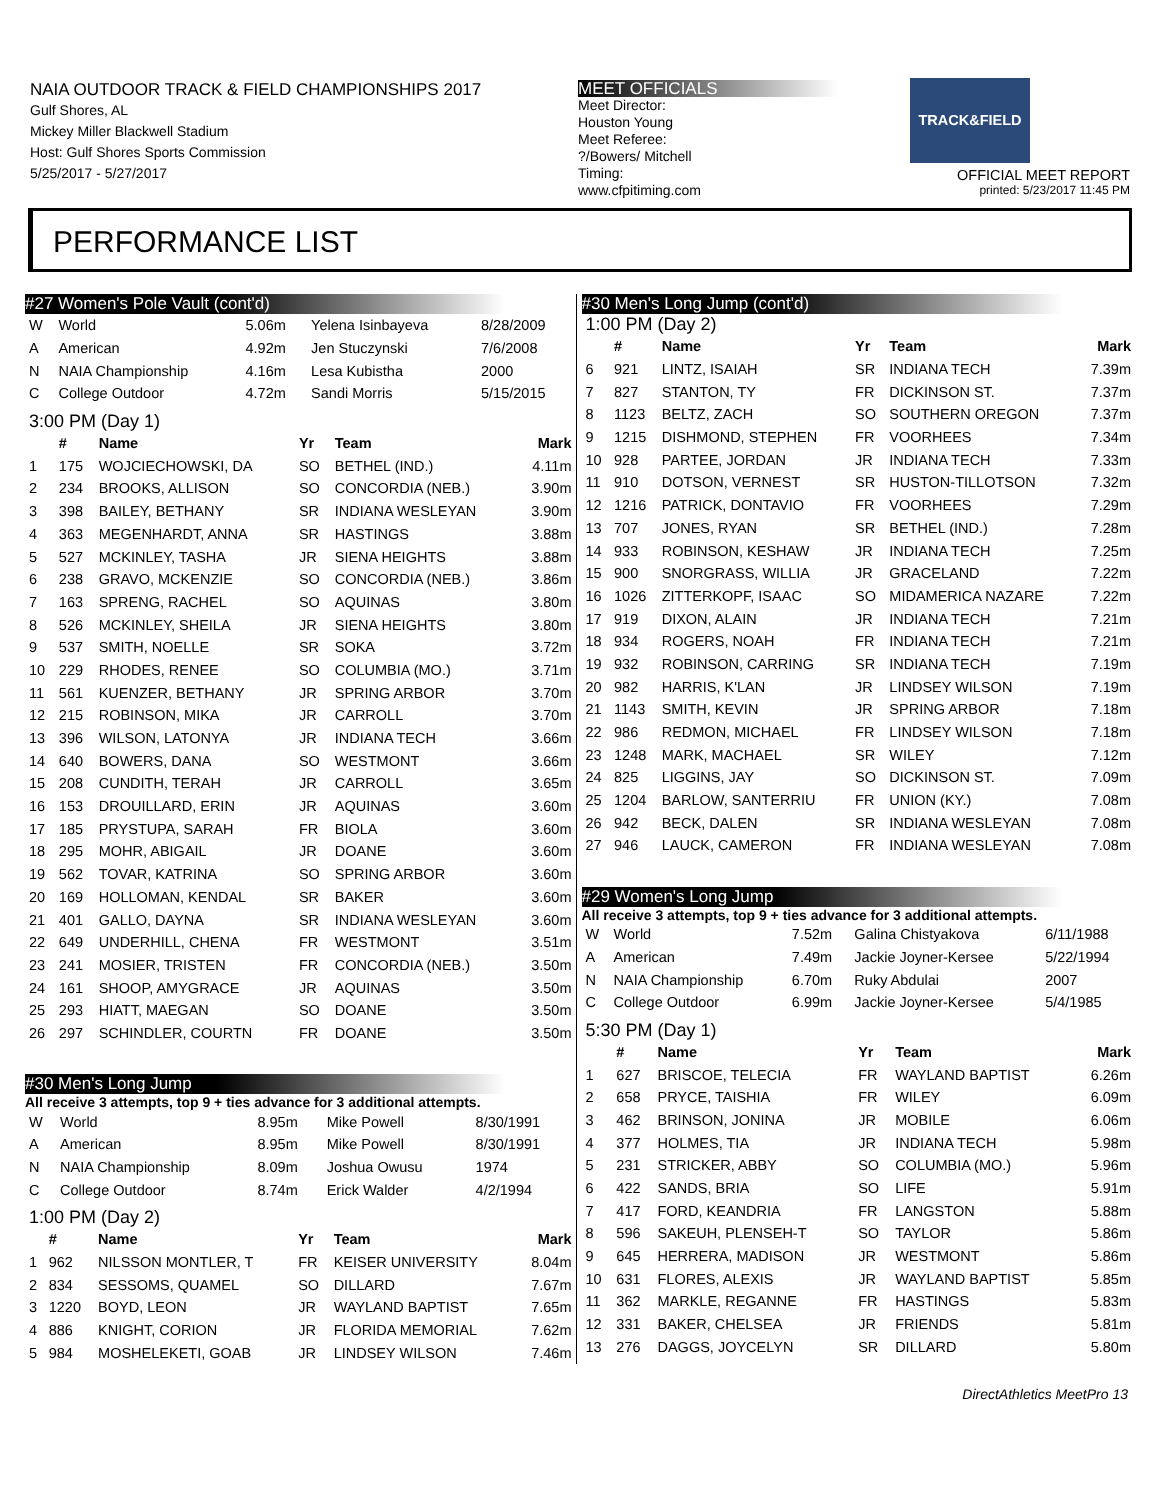NAIA OUTDOOR TRACK & FIELD CHAMPIONSHIPS 2017
Gulf Shores, AL
Mickey Miller Blackwell Stadium
Host: Gulf Shores Sports Commission
5/25/2017 - 5/27/2017
MEET OFFICIALS
Meet Director:
Houston Young
Meet Referee:
?/Bowers/ Mitchell
Timing:
www.cfpitiming.com
TRACK&FIELD
OFFICIAL MEET REPORT
printed: 5/23/2017 11:45 PM
PERFORMANCE LIST
#27 Women's Pole Vault (cont'd)
| W | World | 5.06m | Yelena Isinbayeva | 8/28/2009 |
| A | American | 4.92m | Jen Stuczynski | 7/6/2008 |
| N | NAIA Championship | 4.16m | Lesa Kubistha | 2000 |
| C | College Outdoor | 4.72m | Sandi Morris | 5/15/2015 |
3:00 PM (Day 1)
| | # | Name | Yr | Team | Mark |
| --- | --- | --- | --- | --- | --- |
| 1 | 175 | WOJCIECHOWSKI, DA | SO | BETHEL (IND.) | 4.11m |
| 2 | 234 | BROOKS, ALLISON | SO | CONCORDIA (NEB.) | 3.90m |
| 3 | 398 | BAILEY, BETHANY | SR | INDIANA WESLEYAN | 3.90m |
| 4 | 363 | MEGENHARDT, ANNA | SR | HASTINGS | 3.88m |
| 5 | 527 | MCKINLEY, TASHA | JR | SIENA HEIGHTS | 3.88m |
| 6 | 238 | GRAVO, MCKENZIE | SO | CONCORDIA (NEB.) | 3.86m |
| 7 | 163 | SPRENG, RACHEL | SO | AQUINAS | 3.80m |
| 8 | 526 | MCKINLEY, SHEILA | JR | SIENA HEIGHTS | 3.80m |
| 9 | 537 | SMITH, NOELLE | SR | SOKA | 3.72m |
| 10 | 229 | RHODES, RENEE | SO | COLUMBIA (MO.) | 3.71m |
| 11 | 561 | KUENZER, BETHANY | JR | SPRING ARBOR | 3.70m |
| 12 | 215 | ROBINSON, MIKA | JR | CARROLL | 3.70m |
| 13 | 396 | WILSON, LATONYA | JR | INDIANA TECH | 3.66m |
| 14 | 640 | BOWERS, DANA | SO | WESTMONT | 3.66m |
| 15 | 208 | CUNDITH, TERAH | JR | CARROLL | 3.65m |
| 16 | 153 | DROUILLARD, ERIN | JR | AQUINAS | 3.60m |
| 17 | 185 | PRYSTUPA, SARAH | FR | BIOLA | 3.60m |
| 18 | 295 | MOHR, ABIGAIL | JR | DOANE | 3.60m |
| 19 | 562 | TOVAR, KATRINA | SO | SPRING ARBOR | 3.60m |
| 20 | 169 | HOLLOMAN, KENDAL | SR | BAKER | 3.60m |
| 21 | 401 | GALLO, DAYNA | SR | INDIANA WESLEYAN | 3.60m |
| 22 | 649 | UNDERHILL, CHENA | FR | WESTMONT | 3.51m |
| 23 | 241 | MOSIER, TRISTEN | FR | CONCORDIA (NEB.) | 3.50m |
| 24 | 161 | SHOOP, AMYGRACE | JR | AQUINAS | 3.50m |
| 25 | 293 | HIATT, MAEGAN | SO | DOANE | 3.50m |
| 26 | 297 | SCHINDLER, COURTN | FR | DOANE | 3.50m |
#30 Men's Long Jump
All receive 3 attempts, top 9 + ties advance for 3 additional attempts.
| W | World | 8.95m | Mike Powell | 8/30/1991 |
| A | American | 8.95m | Mike Powell | 8/30/1991 |
| N | NAIA Championship | 8.09m | Joshua Owusu | 1974 |
| C | College Outdoor | 8.74m | Erick Walder | 4/2/1994 |
1:00 PM (Day 2)
| | # | Name | Yr | Team | Mark |
| --- | --- | --- | --- | --- | --- |
| 1 | 962 | NILSSON MONTLER, T | FR | KEISER UNIVERSITY | 8.04m |
| 2 | 834 | SESSOMS, QUAMEL | SO | DILLARD | 7.67m |
| 3 | 1220 | BOYD, LEON | JR | WAYLAND BAPTIST | 7.65m |
| 4 | 886 | KNIGHT, CORION | JR | FLORIDA MEMORIAL | 7.62m |
| 5 | 984 | MOSHELEKETI, GOAB | JR | LINDSEY WILSON | 7.46m |
#30 Men's Long Jump (cont'd)
1:00 PM (Day 2)
| | # | Name | Yr | Team | Mark |
| --- | --- | --- | --- | --- | --- |
| 6 | 921 | LINTZ, ISAIAH | SR | INDIANA TECH | 7.39m |
| 7 | 827 | STANTON, TY | FR | DICKINSON ST. | 7.37m |
| 8 | 1123 | BELTZ, ZACH | SO | SOUTHERN OREGON | 7.37m |
| 9 | 1215 | DISHMOND, STEPHEN | FR | VOORHEES | 7.34m |
| 10 | 928 | PARTEE, JORDAN | JR | INDIANA TECH | 7.33m |
| 11 | 910 | DOTSON, VERNEST | SR | HUSTON-TILLOTSON | 7.32m |
| 12 | 1216 | PATRICK, DONTAVIO | FR | VOORHEES | 7.29m |
| 13 | 707 | JONES, RYAN | SR | BETHEL (IND.) | 7.28m |
| 14 | 933 | ROBINSON, KESHAW | JR | INDIANA TECH | 7.25m |
| 15 | 900 | SNORGRASS, WILLIA | JR | GRACELAND | 7.22m |
| 16 | 1026 | ZITTERKOPF, ISAAC | SO | MIDAMERICA NAZARE | 7.22m |
| 17 | 919 | DIXON, ALAIN | JR | INDIANA TECH | 7.21m |
| 18 | 934 | ROGERS, NOAH | FR | INDIANA TECH | 7.21m |
| 19 | 932 | ROBINSON, CARRING | SR | INDIANA TECH | 7.19m |
| 20 | 982 | HARRIS, K'LAN | JR | LINDSEY WILSON | 7.19m |
| 21 | 1143 | SMITH, KEVIN | JR | SPRING ARBOR | 7.18m |
| 22 | 986 | REDMON, MICHAEL | FR | LINDSEY WILSON | 7.18m |
| 23 | 1248 | MARK, MACHAEL | SR | WILEY | 7.12m |
| 24 | 825 | LIGGINS, JAY | SO | DICKINSON ST. | 7.09m |
| 25 | 1204 | BARLOW, SANTERRIU | FR | UNION (KY.) | 7.08m |
| 26 | 942 | BECK, DALEN | SR | INDIANA WESLEYAN | 7.08m |
| 27 | 946 | LAUCK, CAMERON | FR | INDIANA WESLEYAN | 7.08m |
#29 Women's Long Jump
All receive 3 attempts, top 9 + ties advance for 3 additional attempts.
| W | World | 7.52m | Galina Chistyakova | 6/11/1988 |
| A | American | 7.49m | Jackie Joyner-Kersee | 5/22/1994 |
| N | NAIA Championship | 6.70m | Ruky Abdulai | 2007 |
| C | College Outdoor | 6.99m | Jackie Joyner-Kersee | 5/4/1985 |
5:30 PM (Day 1)
| | # | Name | Yr | Team | Mark |
| --- | --- | --- | --- | --- | --- |
| 1 | 627 | BRISCOE, TELECIA | FR | WAYLAND BAPTIST | 6.26m |
| 2 | 658 | PRYCE, TAISHIA | FR | WILEY | 6.09m |
| 3 | 462 | BRINSON, JONINA | JR | MOBILE | 6.06m |
| 4 | 377 | HOLMES, TIA | JR | INDIANA TECH | 5.98m |
| 5 | 231 | STRICKER, ABBY | SO | COLUMBIA (MO.) | 5.96m |
| 6 | 422 | SANDS, BRIA | SO | LIFE | 5.91m |
| 7 | 417 | FORD, KEANDRIA | FR | LANGSTON | 5.88m |
| 8 | 596 | SAKEUH, PLENSEH-T | SO | TAYLOR | 5.86m |
| 9 | 645 | HERRERA, MADISON | JR | WESTMONT | 5.86m |
| 10 | 631 | FLORES, ALEXIS | JR | WAYLAND BAPTIST | 5.85m |
| 11 | 362 | MARKLE, REGANNE | FR | HASTINGS | 5.83m |
| 12 | 331 | BAKER, CHELSEA | JR | FRIENDS | 5.81m |
| 13 | 276 | DAGGS, JOYCELYN | SR | DILLARD | 5.80m |
DirectAthletics MeetPro 13